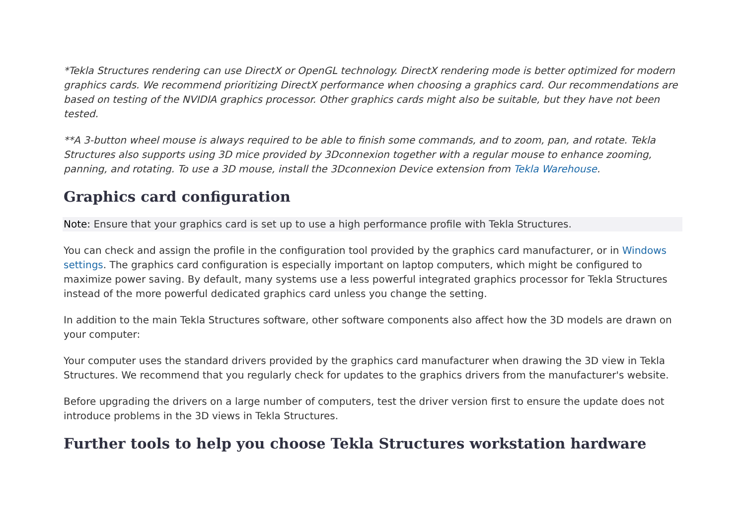*Tekla Structures rendering can use DirectX or OpenGL technology. DirectX rendering mode is better optimized for modern graphics cards. We recommend prioritizing DirectX performance when choosing a graphics card. Our recommendations are based on testing of the NVIDIA graphics processor. Other graphics cards might also be suitable, but they have not been tested.
**A 3-button wheel mouse is always required to be able to finish some commands, and to zoom, pan, and rotate. Tekla Structures also supports using 3D mice provided by 3Dconnexion together with a regular mouse to enhance zooming, panning, and rotating. To use a 3D mouse, install the 3Dconnexion Device extension from Tekla Warehouse.
Graphics card configuration
Note: Ensure that your graphics card is set up to use a high performance profile with Tekla Structures.
You can check and assign the profile in the configuration tool provided by the graphics card manufacturer, or in Windows settings. The graphics card configuration is especially important on laptop computers, which might be configured to maximize power saving. By default, many systems use a less powerful integrated graphics processor for Tekla Structures instead of the more powerful dedicated graphics card unless you change the setting.
In addition to the main Tekla Structures software, other software components also affect how the 3D models are drawn on your computer:
Your computer uses the standard drivers provided by the graphics card manufacturer when drawing the 3D view in Tekla Structures. We recommend that you regularly check for updates to the graphics drivers from the manufacturer's website.
Before upgrading the drivers on a large number of computers, test the driver version first to ensure the update does not introduce problems in the 3D views in Tekla Structures.
Further tools to help you choose Tekla Structures workstation hardware